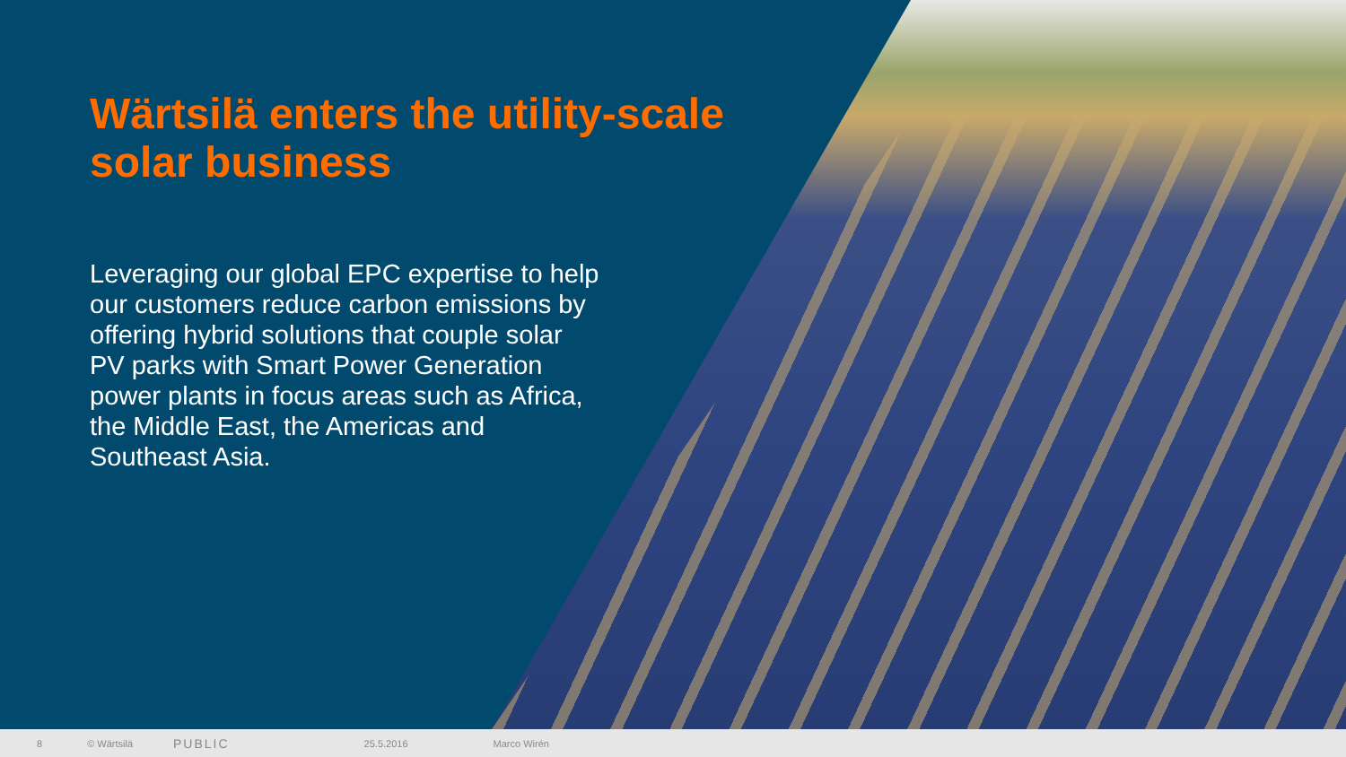Wärtsilä enters the utility-scale
solar business
Leveraging our global EPC expertise to help our customers reduce carbon emissions by offering hybrid solutions that couple solar PV parks with Smart Power Generation power plants in focus areas such as Africa, the Middle East, the Americas and Southeast Asia.
8 © Wärtsilä PUBLIC 25.5.2016 Marco Wirén